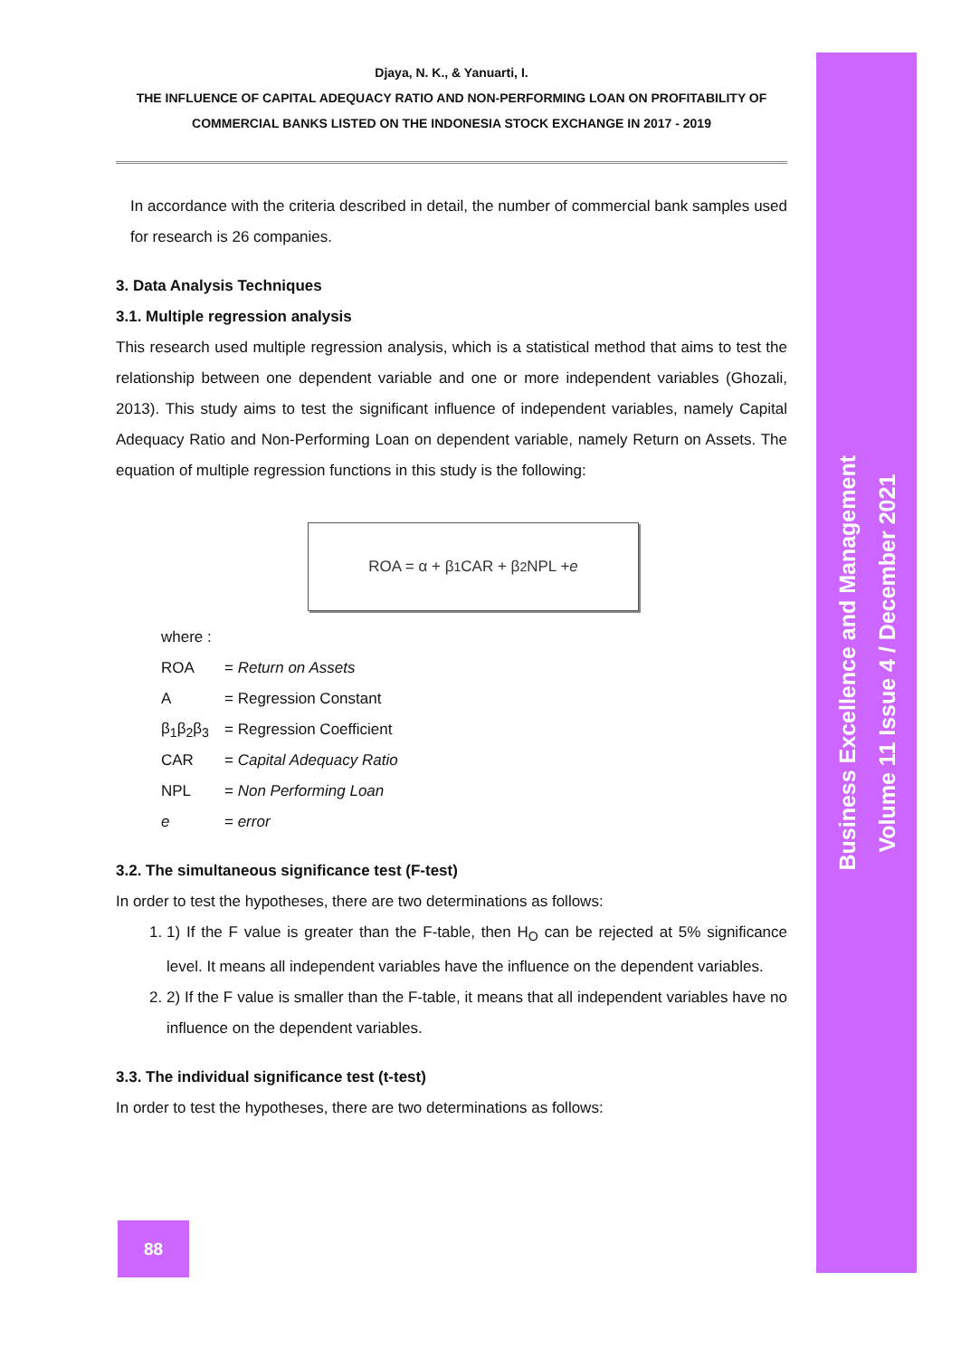Business Excellence and Management
Volume 11 Issue 4 / December 2021
Djaya, N. K., & Yanuarti, I.
THE INFLUENCE OF CAPITAL ADEQUACY RATIO AND NON-PERFORMING LOAN ON PROFITABILITY OF
COMMERCIAL BANKS LISTED ON THE INDONESIA STOCK EXCHANGE IN 2017 - 2019
In accordance with the criteria described in detail, the number of commercial bank samples used for research is 26 companies.
3. Data Analysis Techniques
3.1. Multiple regression analysis
This research used multiple regression analysis, which is a statistical method that aims to test the relationship between one dependent variable and one or more independent variables (Ghozali, 2013). This study aims to test the significant influence of independent variables, namely Capital Adequacy Ratio and Non-Performing Loan on dependent variable, namely Return on Assets. The equation of multiple regression functions in this study is the following:
ROA = α + β<sub>1</sub>CAR + β<sub>2</sub>NPL + e
| where : | |
| ROA | = Return on Assets |
| A | = Regression Constant |
| β<sub>1</sub>β<sub>2</sub>β<sub>3</sub> | = Regression Coefficient |
| CAR | = Capital Adequacy Ratio |
| NPL | = Non Performing Loan |
| e | = error |
3.2. The simultaneous significance test (F-test)
In order to test the hypotheses, there are two determinations as follows:
1. 1) If the F value is greater than the F-table, then H<sub>O</sub> can be rejected at 5% significance level. It means all independent variables have the influence on the dependent variables.
2. 2) If the F value is smaller than the F-table, it means that all independent variables have no influence on the dependent variables.
3.3. The individual significance test (t-test)
In order to test the hypotheses, there are two determinations as follows:
88